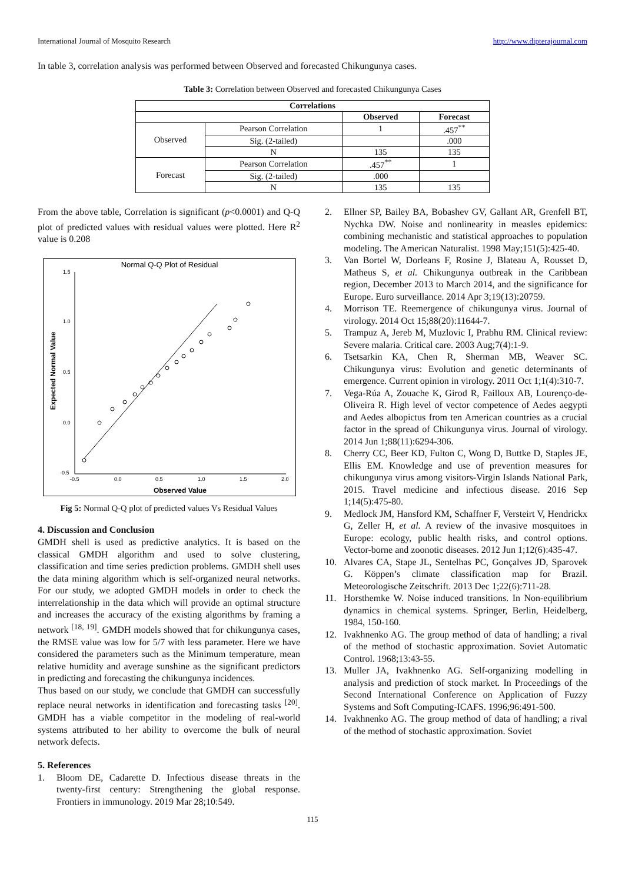International Journal of Mosquito Research http://www.dipterajournal.com
In table 3, correlation analysis was performed between Observed and forecasted Chikungunya cases.
Table 3: Correlation between Observed and forecasted Chikungunya Cases
| Correlations | | | |
| --- | --- | --- | --- |
| | | Observed | Forecast |
| Observed | Pearson Correlation | 1 | .457<sup>**</sup> |
| | Sig. (2-tailed) | | .000 |
| | N | 135 | 135 |
| Forecast | Pearson Correlation | .457<sup>**</sup> | 1 |
| | Sig. (2-tailed) | .000 | |
| | N | 135 | 135 |
From the above table, Correlation is significant (p<0.0001) and Q-Q plot of predicted values with residual values were plotted. Here R<sup>2</sup> value is 0.208
Normal Q-Q Plot of Residual
1.5
1.0
0.5
0.0
-0.5
-0.5
0.0
0.5
1.0
1.5
2.0
Observed Value
Expected Normal Value
Fig 5: Normal Q-Q plot of predicted values Vs Residual Values
4. Discussion and Conclusion
GMDH shell is used as predictive analytics. It is based on the classical GMDH algorithm and used to solve clustering, classification and time series prediction problems. GMDH shell uses the data mining algorithm which is self-organized neural networks. For our study, we adopted GMDH models in order to check the interrelationship in the data which will provide an optimal structure and increases the accuracy of the existing algorithms by framing a network <sup>[18, 19]</sup>. GMDH models showed that for chikungunya cases, the RMSE value was low for 5/7 with less parameter. Here we have considered the parameters such as the Minimum temperature, mean relative humidity and average sunshine as the significant predictors in predicting and forecasting the chikungunya incidences.
Thus based on our study, we conclude that GMDH can successfully replace neural networks in identification and forecasting tasks <sup>[20]</sup>. GMDH has a viable competitor in the modeling of real-world systems attributed to her ability to overcome the bulk of neural network defects.
5. References
1. Bloom DE, Cadarette D. Infectious disease threats in the twenty-first century: Strengthening the global response. Frontiers in immunology. 2019 Mar 28;10:549.
2. Ellner SP, Bailey BA, Bobashev GV, Gallant AR, Grenfell BT, Nychka DW. Noise and nonlinearity in measles epidemics: combining mechanistic and statistical approaches to population modeling. The American Naturalist. 1998 May;151(5):425-40.
3. Van Bortel W, Dorleans F, Rosine J, Blateau A, Rousset D, Matheus S, et al. Chikungunya outbreak in the Caribbean region, December 2013 to March 2014, and the significance for Europe. Euro surveillance. 2014 Apr 3;19(13):20759.
4. Morrison TE. Reemergence of chikungunya virus. Journal of virology. 2014 Oct 15;88(20):11644-7.
5. Trampuz A, Jereb M, Muzlovic I, Prabhu RM. Clinical review: Severe malaria. Critical care. 2003 Aug;7(4):1-9.
6. Tsetsarkin KA, Chen R, Sherman MB, Weaver SC. Chikungunya virus: Evolution and genetic determinants of emergence. Current opinion in virology. 2011 Oct 1;1(4):310-7.
7. Vega-Rúa A, Zouache K, Girod R, Failloux AB, Lourenço-de-Oliveira R. High level of vector competence of Aedes aegypti and Aedes albopictus from ten American countries as a crucial factor in the spread of Chikungunya virus. Journal of virology. 2014 Jun 1;88(11):6294-306.
8. Cherry CC, Beer KD, Fulton C, Wong D, Buttke D, Staples JE, Ellis EM. Knowledge and use of prevention measures for chikungunya virus among visitors-Virgin Islands National Park, 2015. Travel medicine and infectious disease. 2016 Sep 1;14(5):475-80.
9. Medlock JM, Hansford KM, Schaffner F, Versteirt V, Hendrickx G, Zeller H, et al. A review of the invasive mosquitoes in Europe: ecology, public health risks, and control options. Vector-borne and zoonotic diseases. 2012 Jun 1;12(6):435-47.
10. Alvares CA, Stape JL, Sentelhas PC, Gonçalves JD, Sparovek G. Köppen’s climate classification map for Brazil. Meteorologische Zeitschrift. 2013 Dec 1;22(6):711-28.
11. Horsthemke W. Noise induced transitions. In Non-equilibrium dynamics in chemical systems. Springer, Berlin, Heidelberg, 1984, 150-160.
12. Ivakhnenko AG. The group method of data of handling; a rival of the method of stochastic approximation. Soviet Automatic Control. 1968;13:43-55.
13. Muller JA, Ivakhnenko AG. Self-organizing modelling in analysis and prediction of stock market. In Proceedings of the Second International Conference on Application of Fuzzy Systems and Soft Computing-ICAFS. 1996;96:491-500.
14. Ivakhnenko AG. The group method of data of handling; a rival of the method of stochastic approximation. Soviet
115